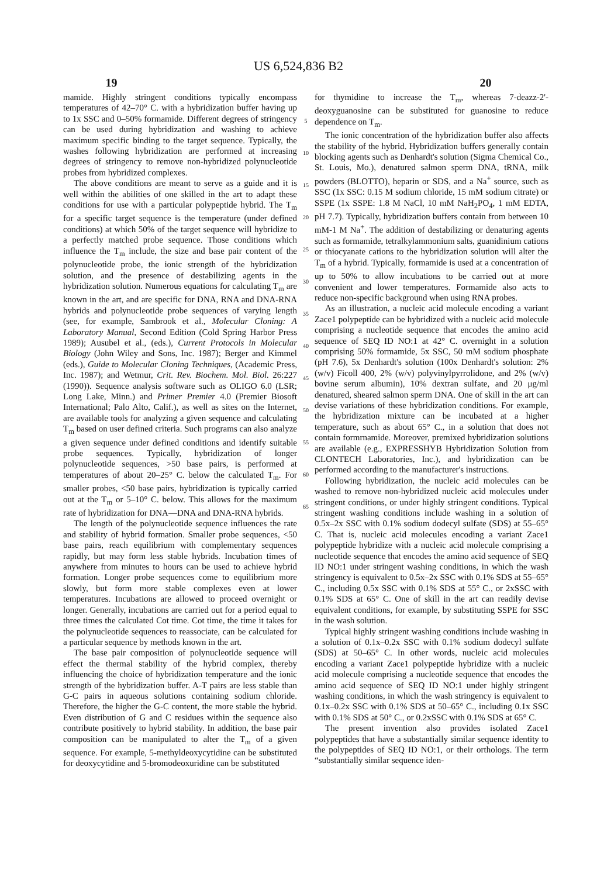US 6,524,836 B2
19 20
mamide. Highly stringent conditions typically encompass temperatures of 42–70° C. with a hybridization buffer having up to 1x SSC and 0–50% formamide. Different degrees of stringency can be used during hybridization and washing to achieve maximum specific binding to the target sequence. Typically, the washes following hybridization are performed at increasing degrees of stringency to remove non-hybridized polynucleotide probes from hybridized complexes.
The above conditions are meant to serve as a guide and it is well within the abilities of one skilled in the art to adapt these conditions for use with a particular polypeptide hybrid. The T<sub>m</sub> for a specific target sequence is the temperature (under defined conditions) at which 50% of the target sequence will hybridize to a perfectly matched probe sequence. Those conditions which influence the T<sub>m</sub> include, the size and base pair content of the polynucleotide probe, the ionic strength of the hybridization solution, and the presence of destabilizing agents in the hybridization solution. Numerous equations for calculating T<sub>m</sub> are known in the art, and are specific for DNA, RNA and DNA-RNA hybrids and polynucleotide probe sequences of varying length (see, for example, Sambrook et al., Molecular Cloning: A Laboratory Manual, Second Edition (Cold Spring Harbor Press 1989); Ausubel et al., (eds.), Current Protocols in Molecular Biology (John Wiley and Sons, Inc. 1987); Berger and Kimmel (eds.), Guide to Molecular Cloning Techniques, (Academic Press, Inc. 1987); and Wetmur, Crit. Rev. Biochem. Mol. Biol. 26:227 (1990)). Sequence analysis software such as OLIGO 6.0 (LSR; Long Lake, Minn.) and Primer Premier 4.0 (Premier Biosoft International; Palo Alto, Calif.), as well as sites on the Internet, are available tools for analyzing a given sequence and calculating T<sub>m</sub> based on user defined criteria. Such programs can also analyze a given sequence under defined conditions and identify suitable probe sequences. Typically, hybridization of longer polynucleotide sequences, >50 base pairs, is performed at temperatures of about 20–25° C. below the calculated T<sub>m</sub>. For smaller probes, <50 base pairs, hybridization is typically carried out at the T<sub>m</sub> or 5–10° C. below. This allows for the maximum rate of hybridization for DNA—DNA and DNA-RNA hybrids.
The length of the polynucleotide sequence influences the rate and stability of hybrid formation. Smaller probe sequences, <50 base pairs, reach equilibrium with complementary sequences rapidly, but may form less stable hybrids. Incubation times of anywhere from minutes to hours can be used to achieve hybrid formation. Longer probe sequences come to equilibrium more slowly, but form more stable complexes even at lower temperatures. Incubations are allowed to proceed overnight or longer. Generally, incubations are carried out for a period equal to three times the calculated Cot time. Cot time, the time it takes for the polynucleotide sequences to reassociate, can be calculated for a particular sequence by methods known in the art.
The base pair composition of polynucleotide sequence will effect the thermal stability of the hybrid complex, thereby influencing the choice of hybridization temperature and the ionic strength of the hybridization buffer. A-T pairs are less stable than G-C pairs in aqueous solutions containing sodium chloride. Therefore, the higher the G-C content, the more stable the hybrid. Even distribution of G and C residues within the sequence also contribute positively to hybrid stability. In addition, the base pair composition can be manipulated to alter the T<sub>m</sub> of a given sequence. For example, 5-methyldeoxycytidine can be substituted for deoxycytidine and 5-bromodeoxuridine can be substituted
5
10
15
20
25
30
35
40
45
50
55
60
65
for thymidine to increase the T<sub>m</sub>, whereas 7-deazz-2'-deoxyguanosine can be substituted for guanosine to reduce dependence on T<sub>m</sub>.
The ionic concentration of the hybridization buffer also affects the stability of the hybrid. Hybridization buffers generally contain blocking agents such as Denhardt's solution (Sigma Chemical Co., St. Louis, Mo.), denatured salmon sperm DNA, tRNA, milk powders (BLOTTO), heparin or SDS, and a Na<sup>+</sup> source, such as SSC (1x SSC: 0.15 M sodium chloride, 15 mM sodium citrate) or SSPE (1x SSPE: 1.8 M NaCl, 10 mM NaH<sub>2</sub>PO<sub>4</sub>, 1 mM EDTA, pH 7.7). Typically, hybridization buffers contain from between 10 mM-1 M Na<sup>+</sup>. The addition of destabilizing or denaturing agents such as formamide, tetralkylammonium salts, guanidinium cations or thiocyanate cations to the hybridization solution will alter the T<sub>m</sub> of a hybrid. Typically, formamide is used at a concentration of up to 50% to allow incubations to be carried out at more convenient and lower temperatures. Formamide also acts to reduce non-specific background when using RNA probes.
As an illustration, a nucleic acid molecule encoding a variant Zace1 polypeptide can be hybridized with a nucleic acid molecule comprising a nucleotide sequence that encodes the amino acid sequence of SEQ ID NO:1 at 42° C. overnight in a solution comprising 50% formamide, 5x SSC, 50 mM sodium phosphate (pH 7.6), 5x Denhardt's solution (100x Denhardt's solution: 2% (w/v) Ficoll 400, 2% (w/v) polyvinylpyrrolidone, and 2% (w/v) bovine serum albumin), 10% dextran sulfate, and 20 μg/ml denatured, sheared salmon sperm DNA. One of skill in the art can devise variations of these hybridization conditions. For example, the hybridization mixture can be incubated at a higher temperature, such as about 65° C., in a solution that does not contain formrnamide. Moreover, premixed hybridization solutions are available (e.g., EXPRESSHYB Hybridization Solution from CLONTECH Laboratories, Inc.), and hybridization can be performed according to the manufacturer's instructions.
Following hybridization, the nucleic acid molecules can be washed to remove non-hybridized nucleic acid molecules under stringent conditions, or under highly stringent conditions. Typical stringent washing conditions include washing in a solution of 0.5x–2x SSC with 0.1% sodium dodecyl sulfate (SDS) at 55–65° C. That is, nucleic acid molecules encoding a variant Zace1 polypeptide hybridize with a nucleic acid molecule comprising a nucleotide sequence that encodes the amino acid sequence of SEQ ID NO:1 under stringent washing conditions, in which the wash stringency is equivalent to 0.5x–2x SSC with 0.1% SDS at 55–65° C., including 0.5x SSC with 0.1% SDS at 55° C., or 2xSSC with 0.1% SDS at 65° C. One of skill in the art can readily devise equivalent conditions, for example, by substituting SSPE for SSC in the wash solution.
Typical highly stringent washing conditions include washing in a solution of 0.1x–0.2x SSC with 0.1% sodium dodecyl sulfate (SDS) at 50–65° C. In other words, nucleic acid molecules encoding a variant Zace1 polypeptide hybridize with a nucleic acid molecule comprising a nucleotide sequence that encodes the amino acid sequence of SEQ ID NO:1 under highly stringent washing conditions, in which the wash stringency is equivalent to 0.1x–0.2x SSC with 0.1% SDS at 50–65° C., including 0.1x SSC with 0.1% SDS at 50° C., or 0.2xSSC with 0.1% SDS at 65° C.
The present invention also provides isolated Zace1 polypeptides that have a substantially similar sequence identity to the polypeptides of SEQ ID NO:1, or their orthologs. The term “substantially similar sequence iden-